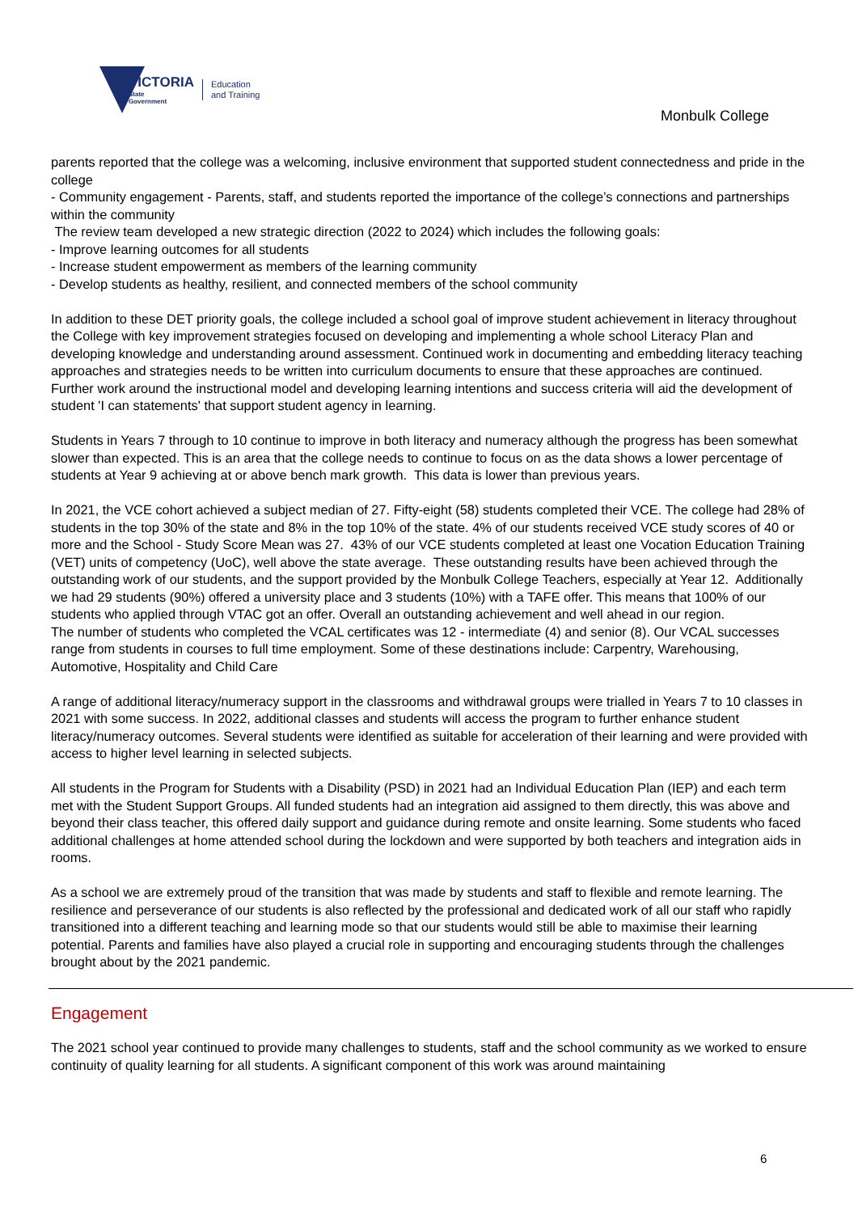VICTORIA
State
Government
Education
and Training
Monbulk College
parents reported that the college was a welcoming, inclusive environment that supported student connectedness and pride in the college
- Community engagement - Parents, staff, and students reported the importance of the college’s connections and partnerships within the community
The review team developed a new strategic direction (2022 to 2024) which includes the following goals:
- Improve learning outcomes for all students
- Increase student empowerment as members of the learning community
- Develop students as healthy, resilient, and connected members of the school community
In addition to these DET priority goals, the college included a school goal of improve student achievement in literacy throughout the College with key improvement strategies focused on developing and implementing a whole school Literacy Plan and developing knowledge and understanding around assessment. Continued work in documenting and embedding literacy teaching approaches and strategies needs to be written into curriculum documents to ensure that these approaches are continued. Further work around the instructional model and developing learning intentions and success criteria will aid the development of student 'I can statements' that support student agency in learning.
Students in Years 7 through to 10 continue to improve in both literacy and numeracy although the progress has been somewhat slower than expected. This is an area that the college needs to continue to focus on as the data shows a lower percentage of students at Year 9 achieving at or above bench mark growth. This data is lower than previous years.
In 2021, the VCE cohort achieved a subject median of 27. Fifty-eight (58) students completed their VCE. The college had 28% of students in the top 30% of the state and 8% in the top 10% of the state. 4% of our students received VCE study scores of 40 or more and the School - Study Score Mean was 27. 43% of our VCE students completed at least one Vocation Education Training (VET) units of competency (UoC), well above the state average. These outstanding results have been achieved through the outstanding work of our students, and the support provided by the Monbulk College Teachers, especially at Year 12. Additionally we had 29 students (90%) offered a university place and 3 students (10%) with a TAFE offer. This means that 100% of our students who applied through VTAC got an offer. Overall an outstanding achievement and well ahead in our region.
The number of students who completed the VCAL certificates was 12 - intermediate (4) and senior (8). Our VCAL successes range from students in courses to full time employment. Some of these destinations include: Carpentry, Warehousing, Automotive, Hospitality and Child Care
A range of additional literacy/numeracy support in the classrooms and withdrawal groups were trialled in Years 7 to 10 classes in 2021 with some success. In 2022, additional classes and students will access the program to further enhance student literacy/numeracy outcomes. Several students were identified as suitable for acceleration of their learning and were provided with access to higher level learning in selected subjects.
All students in the Program for Students with a Disability (PSD) in 2021 had an Individual Education Plan (IEP) and each term met with the Student Support Groups. All funded students had an integration aid assigned to them directly, this was above and beyond their class teacher, this offered daily support and guidance during remote and onsite learning. Some students who faced additional challenges at home attended school during the lockdown and were supported by both teachers and integration aids in rooms.
As a school we are extremely proud of the transition that was made by students and staff to flexible and remote learning. The resilience and perseverance of our students is also reflected by the professional and dedicated work of all our staff who rapidly transitioned into a different teaching and learning mode so that our students would still be able to maximise their learning potential. Parents and families have also played a crucial role in supporting and encouraging students through the challenges brought about by the 2021 pandemic.
Engagement
The 2021 school year continued to provide many challenges to students, staff and the school community as we worked to ensure continuity of quality learning for all students. A significant component of this work was around maintaining
6